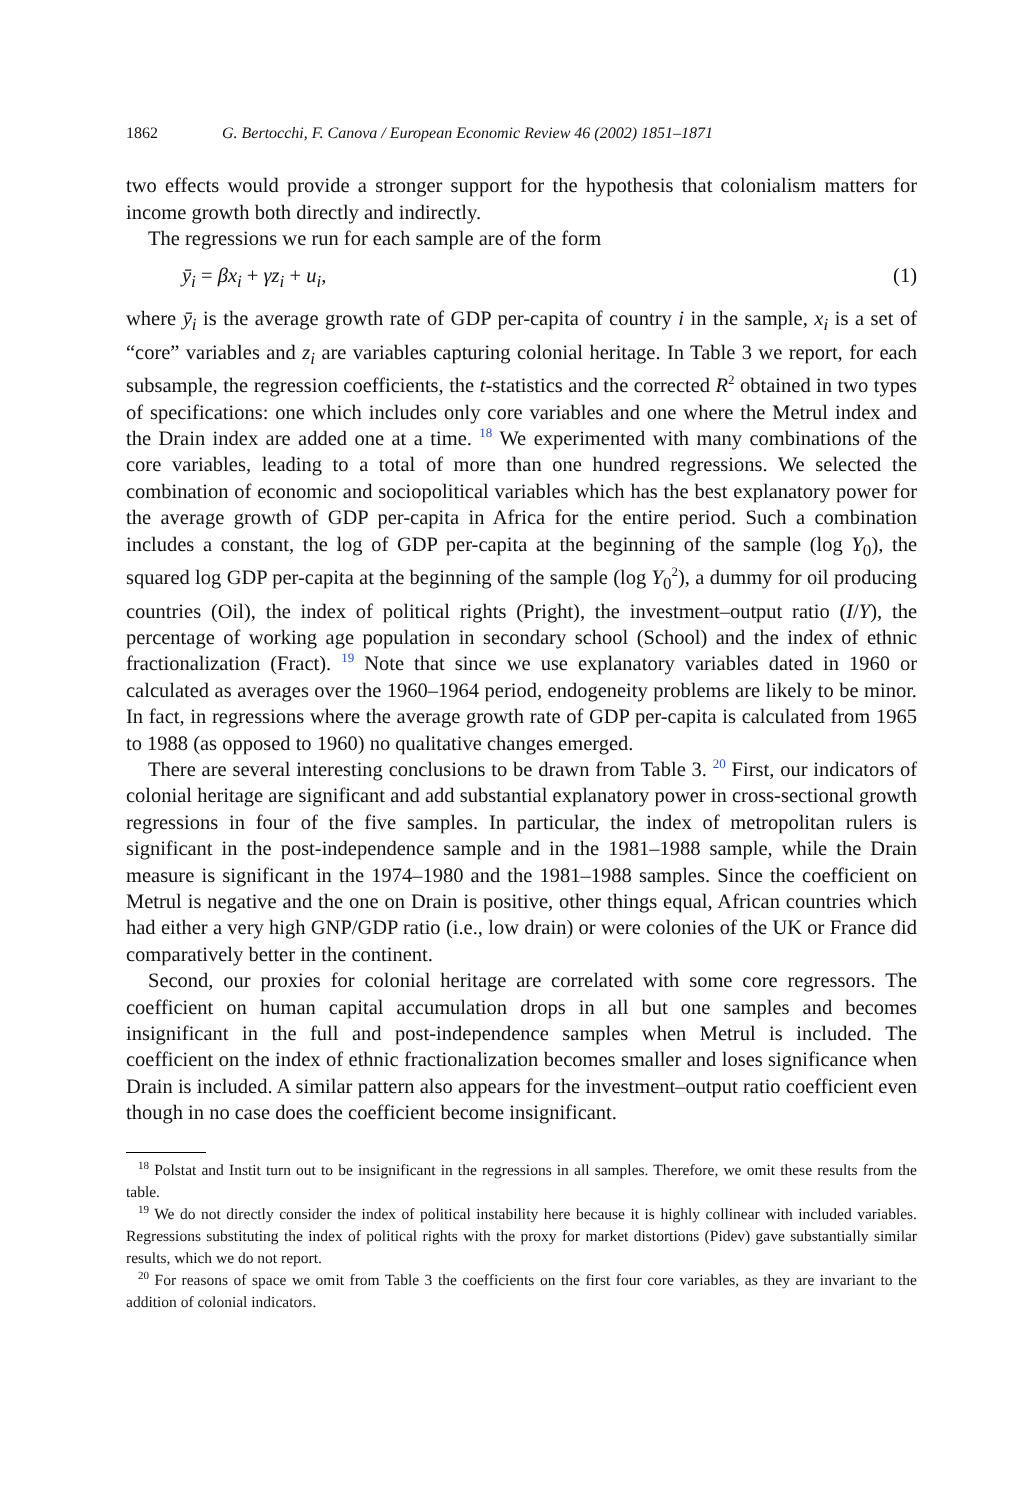1862 G. Bertocchi, F. Canova / European Economic Review 46 (2002) 1851–1871
two effects would provide a stronger support for the hypothesis that colonialism matters for income growth both directly and indirectly.
The regressions we run for each sample are of the form
ȳ<sub>i</sub> = βx<sub>i</sub> + γz<sub>i</sub> + u<sub>i</sub>, (1)
where ȳ<sub>i</sub> is the average growth rate of GDP per-capita of country i in the sample, x<sub>i</sub> is a set of “core” variables and z<sub>i</sub> are variables capturing colonial heritage. In Table 3 we report, for each subsample, the regression coefficients, the t-statistics and the corrected R<sup>2</sup> obtained in two types of specifications: one which includes only core variables and one where the Metrul index and the Drain index are added one at a time. <sup>18</sup> We experimented with many combinations of the core variables, leading to a total of more than one hundred regressions. We selected the combination of economic and sociopolitical variables which has the best explanatory power for the average growth of GDP per-capita in Africa for the entire period. Such a combination includes a constant, the log of GDP per-capita at the beginning of the sample (log Y<sub>0</sub>), the squared log GDP per-capita at the beginning of the sample (log Y<sub>0</sub><sup>2</sup>), a dummy for oil producing countries (Oil), the index of political rights (Pright), the investment–output ratio (I/Y), the percentage of working age population in secondary school (School) and the index of ethnic fractionalization (Fract). <sup>19</sup> Note that since we use explanatory variables dated in 1960 or calculated as averages over the 1960–1964 period, endogeneity problems are likely to be minor. In fact, in regressions where the average growth rate of GDP per-capita is calculated from 1965 to 1988 (as opposed to 1960) no qualitative changes emerged.
There are several interesting conclusions to be drawn from Table 3. <sup>20</sup> First, our indicators of colonial heritage are significant and add substantial explanatory power in cross-sectional growth regressions in four of the five samples. In particular, the index of metropolitan rulers is significant in the post-independence sample and in the 1981–1988 sample, while the Drain measure is significant in the 1974–1980 and the 1981–1988 samples. Since the coefficient on Metrul is negative and the one on Drain is positive, other things equal, African countries which had either a very high GNP/GDP ratio (i.e., low drain) or were colonies of the UK or France did comparatively better in the continent.
Second, our proxies for colonial heritage are correlated with some core regressors. The coefficient on human capital accumulation drops in all but one samples and becomes insignificant in the full and post-independence samples when Metrul is included. The coefficient on the index of ethnic fractionalization becomes smaller and loses significance when Drain is included. A similar pattern also appears for the investment–output ratio coefficient even though in no case does the coefficient become insignificant.
<sup>18</sup> Polstat and Instit turn out to be insignificant in the regressions in all samples. Therefore, we omit these results from the table.
<sup>19</sup> We do not directly consider the index of political instability here because it is highly collinear with included variables. Regressions substituting the index of political rights with the proxy for market distortions (Pidev) gave substantially similar results, which we do not report.
<sup>20</sup> For reasons of space we omit from Table 3 the coefficients on the first four core variables, as they are invariant to the addition of colonial indicators.